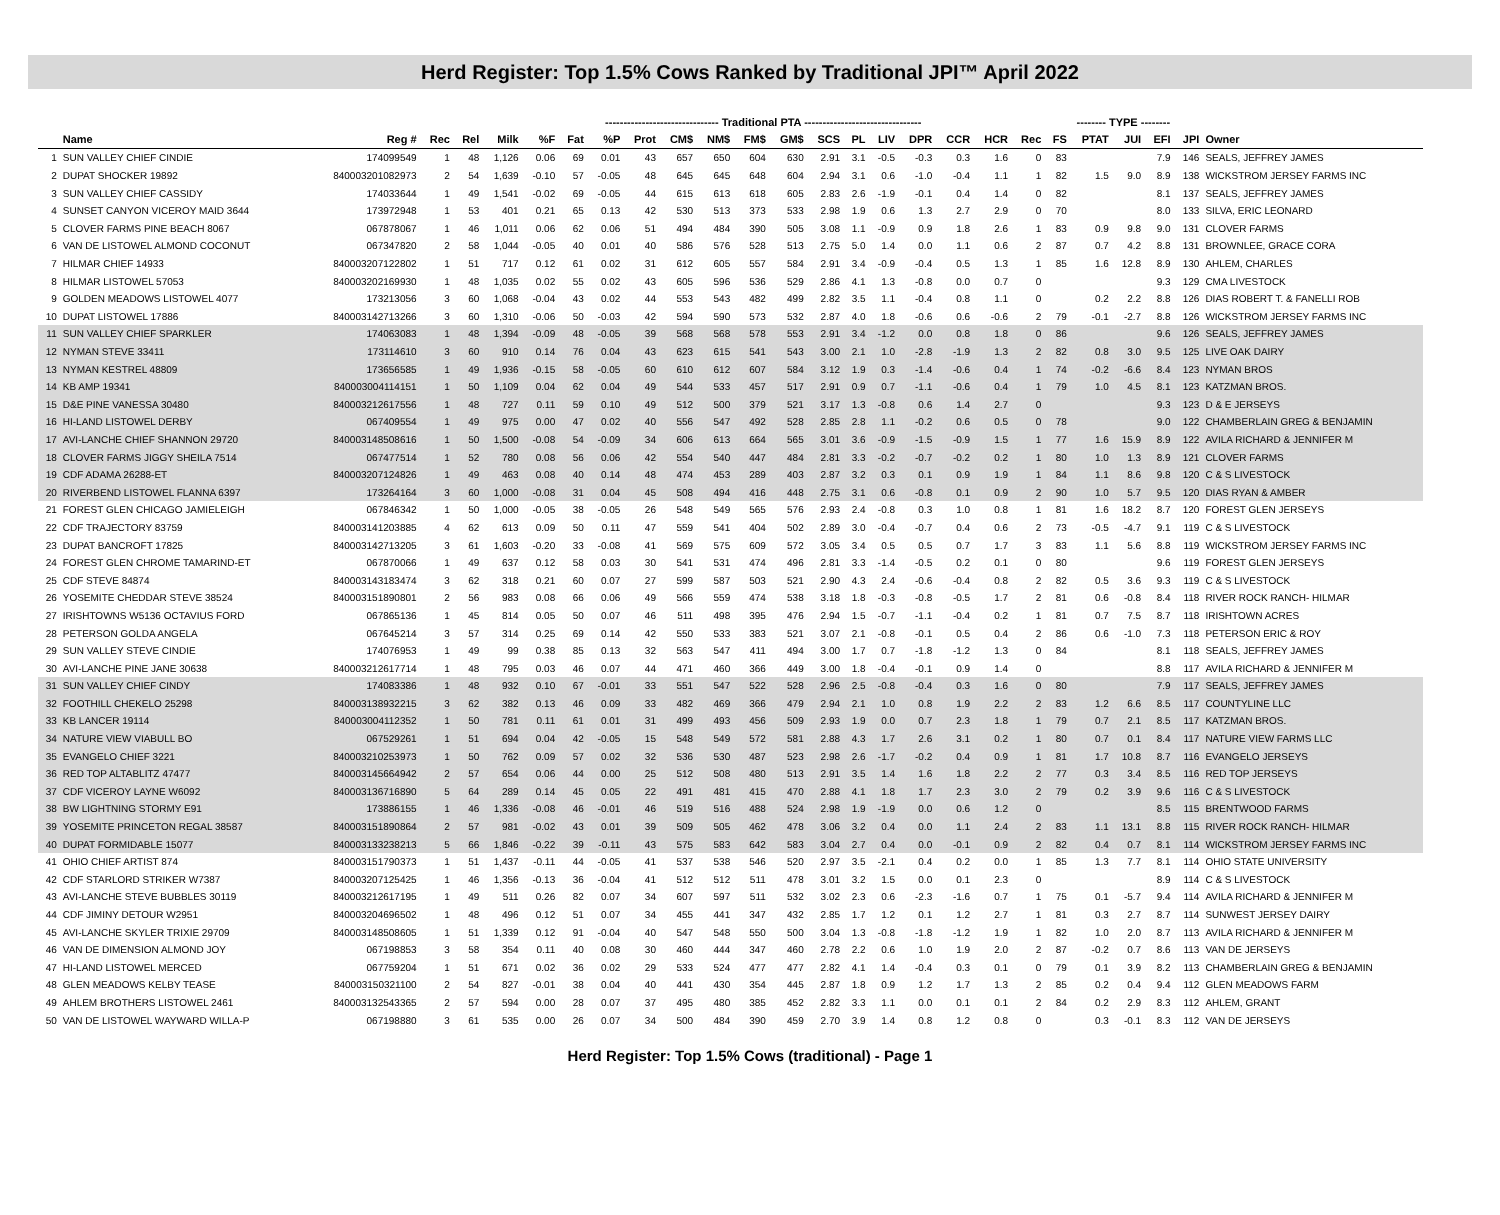Herd Register: Top 1.5% Cows Ranked by Traditional JPI™ April 2022
| | | | | | ------------------------------- Traditional PTA -------------------------------- | | | | | | | | | | | | | | | | -------- TYPE -------- | | | | | | | |
| --- | --- | --- | --- | --- | --- | --- | --- | --- | --- | --- | --- | --- | --- | --- | --- | --- | --- | --- | --- | --- | --- | --- | --- | --- | --- | --- | --- | --- |
| | Name | Reg # | Rec | Rel | Milk | %F | Fat | %P | Prot | CM$ | NM$ | FM$ | GM$ | SCS | PL | LIV | DPR | CCR | HCR | Rec | FS | PTAT | JUI | EFI | JPI | Owner | | |
| 1 | SUN VALLEY CHIEF CINDIE | 174099549 | 1 | 48 | 1,126 | 0.06 | 69 | 0.01 | 43 | 657 | 650 | 604 | 630 | 2.91 | 3.1 | -0.5 | -0.3 | 0.3 | 1.6 | 0 | 83 | | | 7.9 | 146 | SEALS, JEFFREY JAMES | | |
| 2 | DUPAT SHOCKER 19892 | 840003201082973 | 2 | 54 | 1,639 | -0.10 | 57 | -0.05 | 48 | 645 | 645 | 648 | 604 | 2.94 | 3.1 | 0.6 | -1.0 | -0.4 | 1.1 | 1 | 82 | 1.5 | 9.0 | 8.9 | 138 | WICKSTROM JERSEY FARMS INC | | |
| 3 | SUN VALLEY CHIEF CASSIDY | 174033644 | 1 | 49 | 1,541 | -0.02 | 69 | -0.05 | 44 | 615 | 613 | 618 | 605 | 2.83 | 2.6 | -1.9 | -0.1 | 0.4 | 1.4 | 0 | 82 | | | 8.1 | 137 | SEALS, JEFFREY JAMES | | |
| 4 | SUNSET CANYON VICEROY MAID 3644 | 173972948 | 1 | 53 | 401 | 0.21 | 65 | 0.13 | 42 | 530 | 513 | 373 | 533 | 2.98 | 1.9 | 0.6 | 1.3 | 2.7 | 2.9 | 0 | 70 | | | 8.0 | 133 | SILVA, ERIC LEONARD | | |
| 5 | CLOVER FARMS PINE BEACH 8067 | 067878067 | 1 | 46 | 1,011 | 0.06 | 62 | 0.06 | 51 | 494 | 484 | 390 | 505 | 3.08 | 1.1 | -0.9 | 0.9 | 1.8 | 2.6 | 1 | 83 | 0.9 | 9.8 | 9.0 | 131 | CLOVER FARMS | | |
| 6 | VAN DE LISTOWEL ALMOND COCONUT | 067347820 | 2 | 58 | 1,044 | -0.05 | 40 | 0.01 | 40 | 586 | 576 | 528 | 513 | 2.75 | 5.0 | 1.4 | 0.0 | 1.1 | 0.6 | 2 | 87 | 0.7 | 4.2 | 8.8 | 131 | BROWNLEE, GRACE CORA | | |
| 7 | HILMAR CHIEF 14933 | 840003207122802 | 1 | 51 | 717 | 0.12 | 61 | 0.02 | 31 | 612 | 605 | 557 | 584 | 2.91 | 3.4 | -0.9 | -0.4 | 0.5 | 1.3 | 1 | 85 | 1.6 | 12.8 | 8.9 | 130 | AHLEM, CHARLES | | |
| 8 | HILMAR LISTOWEL 57053 | 840003202169930 | 1 | 48 | 1,035 | 0.02 | 55 | 0.02 | 43 | 605 | 596 | 536 | 529 | 2.86 | 4.1 | 1.3 | -0.8 | 0.0 | 0.7 | 0 | | | | 9.3 | 129 | CMA LIVESTOCK | | |
| 9 | GOLDEN MEADOWS LISTOWEL 4077 | 173213056 | 3 | 60 | 1,068 | -0.04 | 43 | 0.02 | 44 | 553 | 543 | 482 | 499 | 2.82 | 3.5 | 1.1 | -0.4 | 0.8 | 1.1 | 0 | | 0.2 | 2.2 | 8.8 | 126 | DIAS ROBERT T. & FANELLI ROB | | |
| 10 | DUPAT LISTOWEL 17886 | 840003142713266 | 3 | 60 | 1,310 | -0.06 | 50 | -0.03 | 42 | 594 | 590 | 573 | 532 | 2.87 | 4.0 | 1.8 | -0.6 | 0.6 | -0.6 | 2 | 79 | -0.1 | -2.7 | 8.8 | 126 | WICKSTROM JERSEY FARMS INC | | |
| 11 | SUN VALLEY CHIEF SPARKLER | 174063083 | 1 | 48 | 1,394 | -0.09 | 48 | -0.05 | 39 | 568 | 568 | 578 | 553 | 2.91 | 3.4 | -1.2 | 0.0 | 0.8 | 1.8 | 0 | 86 | | | 9.6 | 126 | SEALS, JEFFREY JAMES | | |
| 12 | NYMAN STEVE 33411 | 173114610 | 3 | 60 | 910 | 0.14 | 76 | 0.04 | 43 | 623 | 615 | 541 | 543 | 3.00 | 2.1 | 1.0 | -2.8 | -1.9 | 1.3 | 2 | 82 | 0.8 | 3.0 | 9.5 | 125 | LIVE OAK DAIRY | | |
| 13 | NYMAN KESTREL 48809 | 173656585 | 1 | 49 | 1,936 | -0.15 | 58 | -0.05 | 60 | 610 | 612 | 607 | 584 | 3.12 | 1.9 | 0.3 | -1.4 | -0.6 | 0.4 | 1 | 74 | -0.2 | -6.6 | 8.4 | 123 | NYMAN BROS | | |
| 14 | KB AMP 19341 | 840003004114151 | 1 | 50 | 1,109 | 0.04 | 62 | 0.04 | 49 | 544 | 533 | 457 | 517 | 2.91 | 0.9 | 0.7 | -1.1 | -0.6 | 0.4 | 1 | 79 | 1.0 | 4.5 | 8.1 | 123 | KATZMAN BROS. | | |
| 15 | D&E PINE VANESSA 30480 | 840003212617556 | 1 | 48 | 727 | 0.11 | 59 | 0.10 | 49 | 512 | 500 | 379 | 521 | 3.17 | 1.3 | -0.8 | 0.6 | 1.4 | 2.7 | 0 | | | | 9.3 | 123 | D & E JERSEYS | | |
| 16 | HI-LAND LISTOWEL DERBY | 067409554 | 1 | 49 | 975 | 0.00 | 47 | 0.02 | 40 | 556 | 547 | 492 | 528 | 2.85 | 2.8 | 1.1 | -0.2 | 0.6 | 0.5 | 0 | 78 | | | 9.0 | 122 | CHAMBERLAIN GREG & BENJAMIN | | |
| 17 | AVI-LANCHE CHIEF SHANNON 29720 | 840003148508616 | 1 | 50 | 1,500 | -0.08 | 54 | -0.09 | 34 | 606 | 613 | 664 | 565 | 3.01 | 3.6 | -0.9 | -1.5 | -0.9 | 1.5 | 1 | 77 | 1.6 | 15.9 | 8.9 | 122 | AVILA RICHARD & JENNIFER M | | |
| 18 | CLOVER FARMS JIGGY SHEILA 7514 | 067477514 | 1 | 52 | 780 | 0.08 | 56 | 0.06 | 42 | 554 | 540 | 447 | 484 | 2.81 | 3.3 | -0.2 | -0.7 | -0.2 | 0.2 | 1 | 80 | 1.0 | 1.3 | 8.9 | 121 | CLOVER FARMS | | |
| 19 | CDF ADAMA 26288-ET | 840003207124826 | 1 | 49 | 463 | 0.08 | 40 | 0.14 | 48 | 474 | 453 | 289 | 403 | 2.87 | 3.2 | 0.3 | 0.1 | 0.9 | 1.9 | 1 | 84 | 1.1 | 8.6 | 9.8 | 120 | C & S LIVESTOCK | | |
| 20 | RIVERBEND LISTOWEL FLANNA 6397 | 173264164 | 3 | 60 | 1,000 | -0.08 | 31 | 0.04 | 45 | 508 | 494 | 416 | 448 | 2.75 | 3.1 | 0.6 | -0.8 | 0.1 | 0.9 | 2 | 90 | 1.0 | 5.7 | 9.5 | 120 | DIAS RYAN & AMBER | | |
| 21 | FOREST GLEN CHICAGO JAMIELEIGH | 067846342 | 1 | 50 | 1,000 | -0.05 | 38 | -0.05 | 26 | 548 | 549 | 565 | 576 | 2.93 | 2.4 | -0.8 | 0.3 | 1.0 | 0.8 | 1 | 81 | 1.6 | 18.2 | 8.7 | 120 | FOREST GLEN JERSEYS | | |
| 22 | CDF TRAJECTORY 83759 | 840003141203885 | 4 | 62 | 613 | 0.09 | 50 | 0.11 | 47 | 559 | 541 | 404 | 502 | 2.89 | 3.0 | -0.4 | -0.7 | 0.4 | 0.6 | 2 | 73 | -0.5 | -4.7 | 9.1 | 119 | C & S LIVESTOCK | | |
| 23 | DUPAT BANCROFT 17825 | 840003142713205 | 3 | 61 | 1,603 | -0.20 | 33 | -0.08 | 41 | 569 | 575 | 609 | 572 | 3.05 | 3.4 | 0.5 | 0.5 | 0.7 | 1.7 | 3 | 83 | 1.1 | 5.6 | 8.8 | 119 | WICKSTROM JERSEY FARMS INC | | |
| 24 | FOREST GLEN CHROME TAMARIND-ET | 067870066 | 1 | 49 | 637 | 0.12 | 58 | 0.03 | 30 | 541 | 531 | 474 | 496 | 2.81 | 3.3 | -1.4 | -0.5 | 0.2 | 0.1 | 0 | 80 | | | 9.6 | 119 | FOREST GLEN JERSEYS | | |
| 25 | CDF STEVE 84874 | 840003143183474 | 3 | 62 | 318 | 0.21 | 60 | 0.07 | 27 | 599 | 587 | 503 | 521 | 2.90 | 4.3 | 2.4 | -0.6 | -0.4 | 0.8 | 2 | 82 | 0.5 | 3.6 | 9.3 | 119 | C & S LIVESTOCK | | |
| 26 | YOSEMITE CHEDDAR STEVE 38524 | 840003151890801 | 2 | 56 | 983 | 0.08 | 66 | 0.06 | 49 | 566 | 559 | 474 | 538 | 3.18 | 1.8 | -0.3 | -0.8 | -0.5 | 1.7 | 2 | 81 | 0.6 | -0.8 | 8.4 | 118 | RIVER ROCK RANCH- HILMAR | | |
| 27 | IRISHTOWNS W5136 OCTAVIUS FORD | 067865136 | 1 | 45 | 814 | 0.05 | 50 | 0.07 | 46 | 511 | 498 | 395 | 476 | 2.94 | 1.5 | -0.7 | -1.1 | -0.4 | 0.2 | 1 | 81 | 0.7 | 7.5 | 8.7 | 118 | IRISHTOWN ACRES | | |
| 28 | PETERSON GOLDA ANGELA | 067645214 | 3 | 57 | 314 | 0.25 | 69 | 0.14 | 42 | 550 | 533 | 383 | 521 | 3.07 | 2.1 | -0.8 | -0.1 | 0.5 | 0.4 | 2 | 86 | 0.6 | -1.0 | 7.3 | 118 | PETERSON ERIC & ROY | | |
| 29 | SUN VALLEY STEVE CINDIE | 174076953 | 1 | 49 | 99 | 0.38 | 85 | 0.13 | 32 | 563 | 547 | 411 | 494 | 3.00 | 1.7 | 0.7 | -1.8 | -1.2 | 1.3 | 0 | 84 | | | 8.1 | 118 | SEALS, JEFFREY JAMES | | |
| 30 | AVI-LANCHE PINE JANE 30638 | 840003212617714 | 1 | 48 | 795 | 0.03 | 46 | 0.07 | 44 | 471 | 460 | 366 | 449 | 3.00 | 1.8 | -0.4 | -0.1 | 0.9 | 1.4 | 0 | | | | 8.8 | 117 | AVILA RICHARD & JENNIFER M | | |
| 31 | SUN VALLEY CHIEF CINDY | 174083386 | 1 | 48 | 932 | 0.10 | 67 | -0.01 | 33 | 551 | 547 | 522 | 528 | 2.96 | 2.5 | -0.8 | -0.4 | 0.3 | 1.6 | 0 | 80 | | | 7.9 | 117 | SEALS, JEFFREY JAMES | | |
| 32 | FOOTHILL CHEKELO 25298 | 840003138932215 | 3 | 62 | 382 | 0.13 | 46 | 0.09 | 33 | 482 | 469 | 366 | 479 | 2.94 | 2.1 | 1.0 | 0.8 | 1.9 | 2.2 | 2 | 83 | 1.2 | 6.6 | 8.5 | 117 | COUNTYLINE LLC | | |
| 33 | KB LANCER 19114 | 840003004112352 | 1 | 50 | 781 | 0.11 | 61 | 0.01 | 31 | 499 | 493 | 456 | 509 | 2.93 | 1.9 | 0.0 | 0.7 | 2.3 | 1.8 | 1 | 79 | 0.7 | 2.1 | 8.5 | 117 | KATZMAN BROS. | | |
| 34 | NATURE VIEW VIABULL BO | 067529261 | 1 | 51 | 694 | 0.04 | 42 | -0.05 | 15 | 548 | 549 | 572 | 581 | 2.88 | 4.3 | 1.7 | 2.6 | 3.1 | 0.2 | 1 | 80 | 0.7 | 0.1 | 8.4 | 117 | NATURE VIEW FARMS LLC | | |
| 35 | EVANGELO CHIEF 3221 | 840003210253973 | 1 | 50 | 762 | 0.09 | 57 | 0.02 | 32 | 536 | 530 | 487 | 523 | 2.98 | 2.6 | -1.7 | -0.2 | 0.4 | 0.9 | 1 | 81 | 1.7 | 10.8 | 8.7 | 116 | EVANGELO JERSEYS | | |
| 36 | RED TOP ALTABLITZ 47477 | 840003145664942 | 2 | 57 | 654 | 0.06 | 44 | 0.00 | 25 | 512 | 508 | 480 | 513 | 2.91 | 3.5 | 1.4 | 1.6 | 1.8 | 2.2 | 2 | 77 | 0.3 | 3.4 | 8.5 | 116 | RED TOP JERSEYS | | |
| 37 | CDF VICEROY LAYNE W6092 | 840003136716890 | 5 | 64 | 289 | 0.14 | 45 | 0.05 | 22 | 491 | 481 | 415 | 470 | 2.88 | 4.1 | 1.8 | 1.7 | 2.3 | 3.0 | 2 | 79 | 0.2 | 3.9 | 9.6 | 116 | C & S LIVESTOCK | | |
| 38 | BW LIGHTNING STORMY E91 | 173886155 | 1 | 46 | 1,336 | -0.08 | 46 | -0.01 | 46 | 519 | 516 | 488 | 524 | 2.98 | 1.9 | -1.9 | 0.0 | 0.6 | 1.2 | 0 | | | | 8.5 | 115 | BRENTWOOD FARMS | | |
| 39 | YOSEMITE PRINCETON REGAL 38587 | 840003151890864 | 2 | 57 | 981 | -0.02 | 43 | 0.01 | 39 | 509 | 505 | 462 | 478 | 3.06 | 3.2 | 0.4 | 0.0 | 1.1 | 2.4 | 2 | 83 | 1.1 | 13.1 | 8.8 | 115 | RIVER ROCK RANCH- HILMAR | | |
| 40 | DUPAT FORMIDABLE 15077 | 840003133238213 | 5 | 66 | 1,846 | -0.22 | 39 | -0.11 | 43 | 575 | 583 | 642 | 583 | 3.04 | 2.7 | 0.4 | 0.0 | -0.1 | 0.9 | 2 | 82 | 0.4 | 0.7 | 8.1 | 114 | WICKSTROM JERSEY FARMS INC | | |
| 41 | OHIO CHIEF ARTIST 874 | 840003151790373 | 1 | 51 | 1,437 | -0.11 | 44 | -0.05 | 41 | 537 | 538 | 546 | 520 | 2.97 | 3.5 | -2.1 | 0.4 | 0.2 | 0.0 | 1 | 85 | 1.3 | 7.7 | 8.1 | 114 | OHIO STATE UNIVERSITY | | |
| 42 | CDF STARLORD STRIKER W7387 | 840003207125425 | 1 | 46 | 1,356 | -0.13 | 36 | -0.04 | 41 | 512 | 512 | 511 | 478 | 3.01 | 3.2 | 1.5 | 0.0 | 0.1 | 2.3 | 0 | | | | 8.9 | 114 | C & S LIVESTOCK | | |
| 43 | AVI-LANCHE STEVE BUBBLES 30119 | 840003212617195 | 1 | 49 | 511 | 0.26 | 82 | 0.07 | 34 | 607 | 597 | 511 | 532 | 3.02 | 2.3 | 0.6 | -2.3 | -1.6 | 0.7 | 1 | 75 | 0.1 | -5.7 | 9.4 | 114 | AVILA RICHARD & JENNIFER M | | |
| 44 | CDF JIMINY DETOUR W2951 | 840003204696502 | 1 | 48 | 496 | 0.12 | 51 | 0.07 | 34 | 455 | 441 | 347 | 432 | 2.85 | 1.7 | 1.2 | 0.1 | 1.2 | 2.7 | 1 | 81 | 0.3 | 2.7 | 8.7 | 114 | SUNWEST JERSEY DAIRY | | |
| 45 | AVI-LANCHE SKYLER TRIXIE 29709 | 840003148508605 | 1 | 51 | 1,339 | 0.12 | 91 | -0.04 | 40 | 547 | 548 | 550 | 500 | 3.04 | 1.3 | -0.8 | -1.8 | -1.2 | 1.9 | 1 | 82 | 1.0 | 2.0 | 8.7 | 113 | AVILA RICHARD & JENNIFER M | | |
| 46 | VAN DE DIMENSION ALMOND JOY | 067198853 | 3 | 58 | 354 | 0.11 | 40 | 0.08 | 30 | 460 | 444 | 347 | 460 | 2.78 | 2.2 | 0.6 | 1.0 | 1.9 | 2.0 | 2 | 87 | -0.2 | 0.7 | 8.6 | 113 | VAN DE JERSEYS | | |
| 47 | HI-LAND LISTOWEL MERCED | 067759204 | 1 | 51 | 671 | 0.02 | 36 | 0.02 | 29 | 533 | 524 | 477 | 477 | 2.82 | 4.1 | 1.4 | -0.4 | 0.3 | 0.1 | 0 | 79 | 0.1 | 3.9 | 8.2 | 113 | CHAMBERLAIN GREG & BENJAMIN | | |
| 48 | GLEN MEADOWS KELBY TEASE | 840003150321100 | 2 | 54 | 827 | -0.01 | 38 | 0.04 | 40 | 441 | 430 | 354 | 445 | 2.87 | 1.8 | 0.9 | 1.2 | 1.7 | 1.3 | 2 | 85 | 0.2 | 0.4 | 9.4 | 112 | GLEN MEADOWS FARM | | |
| 49 | AHLEM BROTHERS LISTOWEL 2461 | 840003132543365 | 2 | 57 | 594 | 0.00 | 28 | 0.07 | 37 | 495 | 480 | 385 | 452 | 2.82 | 3.3 | 1.1 | 0.0 | 0.1 | 0.1 | 2 | 84 | 0.2 | 2.9 | 8.3 | 112 | AHLEM, GRANT | | |
| 50 | VAN DE LISTOWEL WAYWARD WILLA-P | 067198880 | 3 | 61 | 535 | 0.00 | 26 | 0.07 | 34 | 500 | 484 | 390 | 459 | 2.70 | 3.9 | 1.4 | 0.8 | 1.2 | 0.8 | 0 | | 0.3 | -0.1 | 8.3 | 112 | VAN DE JERSEYS | | |
Herd Register: Top 1.5% Cows (traditional) - Page 1